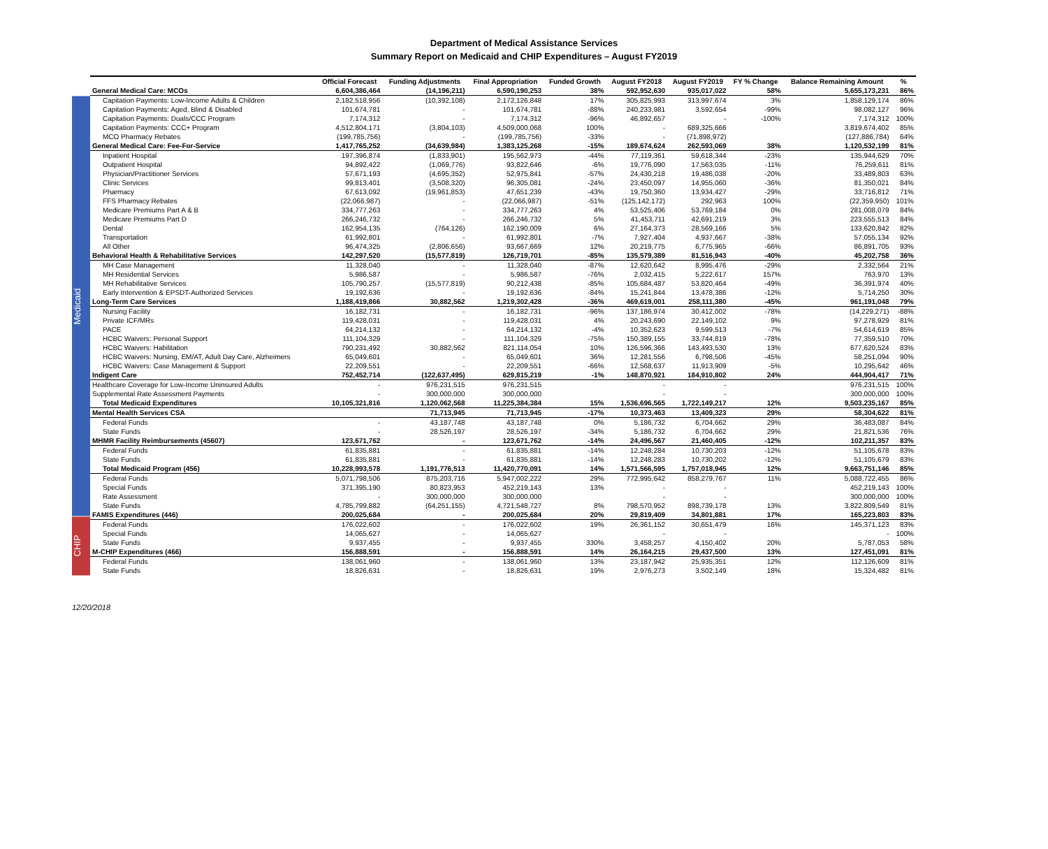Department of Medical Assistance Services
Summary Report on Medicaid and CHIP Expenditures – August FY2019
Medicaid
CHIP
| | Official Forecast | Funding Adjustments | Final Appropriation | Funded Growth | August FY2018 | August FY2019 | FY % Change | Balance Remaining Amount | % |
| --- | --- | --- | --- | --- | --- | --- | --- | --- | --- |
| General Medical Care: MCOs | 6,604,386,464 | (14,196,211) | 6,590,190,253 | 38% | 592,952,630 | 935,017,022 | 58% | 5,655,173,231 | 86% |
| Capitation Payments: Low-Income Adults & Children | 2,182,518,956 | (10,392,108) | 2,172,126,848 | 17% | 305,825,993 | 313,997,674 | 3% | 1,858,129,174 | 86% |
| Capitation Payments: Aged, Blind & Disabled | 101,674,781 | - | 101,674,781 | -88% | 240,233,981 | 3,592,654 | -99% | 98,082,127 | 96% |
| Capitation Payments: Duals/CCC Program | 7,174,312 | - | 7,174,312 | -96% | 46,892,657 | - | -100% | 7,174,312 | 100% |
| Capitation Payments: CCC+ Program | 4,512,804,171 | (3,804,103) | 4,509,000,068 | 100% | - | 689,325,666 | | 3,819,674,402 | 85% |
| MCO Pharmacy Rebates | (199,785,756) | - | (199,785,756) | -33% | - | (71,898,972) | | (127,886,784) | 64% |
| General Medical Care: Fee-For-Service | 1,417,765,252 | (34,639,984) | 1,383,125,268 | -15% | 189,674,624 | 262,593,069 | 38% | 1,120,532,199 | 81% |
| Inpatient Hospital | 197,396,874 | (1,833,901) | 195,562,973 | -44% | 77,119,361 | 59,618,344 | -23% | 135,944,629 | 70% |
| Outpatient Hospital | 94,892,422 | (1,069,776) | 93,822,646 | -6% | 19,776,090 | 17,563,035 | -11% | 76,259,611 | 81% |
| Physician/Practitioner Services | 57,671,193 | (4,695,352) | 52,975,841 | -57% | 24,430,218 | 19,486,038 | -20% | 33,489,803 | 63% |
| Clinic Services | 99,813,401 | (3,508,320) | 96,305,081 | -24% | 23,450,097 | 14,955,060 | -36% | 81,350,021 | 84% |
| Pharmacy | 67,613,092 | (19,961,853) | 47,651,239 | -43% | 19,750,360 | 13,934,427 | -29% | 33,716,812 | 71% |
| FFS Pharmacy Rebates | (22,066,987) | - | (22,066,987) | -51% | (125,142,172) | 292,963 | 100% | (22,359,950) | 101% |
| Medicare Premiums Part A & B | 334,777,263 | - | 334,777,263 | 4% | 53,525,406 | 53,769,184 | 0% | 281,008,079 | 84% |
| Medicare Premiums Part D | 266,246,732 | - | 266,246,732 | 5% | 41,453,711 | 42,691,219 | 3% | 223,555,513 | 84% |
| Dental | 162,954,135 | (764,126) | 162,190,009 | 6% | 27,164,373 | 28,569,166 | 5% | 133,620,842 | 82% |
| Transportation | 61,992,801 | - | 61,992,801 | -7% | 7,927,404 | 4,937,667 | -38% | 57,055,134 | 92% |
| All Other | 96,474,325 | (2,806,656) | 93,667,669 | 12% | 20,219,775 | 6,775,965 | -66% | 86,891,705 | 93% |
| Behavioral Health & Rehabilitative Services | 142,297,520 | (15,577,819) | 126,719,701 | -85% | 135,579,389 | 81,516,943 | -40% | 45,202,758 | 36% |
| MH Case Management | 11,328,040 | - | 11,328,040 | -87% | 12,620,642 | 8,995,476 | -29% | 2,332,564 | 21% |
| MH Residential Services | 5,986,587 | - | 5,986,587 | -76% | 2,032,415 | 5,222,617 | 157% | 763,970 | 13% |
| MH Rehabilitative Services | 105,790,257 | (15,577,819) | 90,212,438 | -85% | 105,684,487 | 53,820,464 | -49% | 36,391,974 | 40% |
| Early Intervention & EPSDT-Authorized Services | 19,192,636 | - | 19,192,636 | -84% | 15,241,844 | 13,478,386 | -12% | 5,714,250 | 30% |
| Long-Term Care Services | 1,188,419,866 | 30,882,562 | 1,219,302,428 | -36% | 469,619,001 | 258,111,380 | -45% | 961,191,048 | 79% |
| Nursing Facility | 16,182,731 | - | 16,182,731 | -96% | 137,186,974 | 30,412,002 | -78% | (14,229,271) | -88% |
| Private ICF/MRs | 119,428,031 | - | 119,428,031 | 4% | 20,243,690 | 22,149,102 | 9% | 97,278,929 | 81% |
| PACE | 64,214,132 | - | 64,214,132 | -4% | 10,352,623 | 9,599,513 | -7% | 54,614,619 | 85% |
| HCBC Waivers: Personal Support | 111,104,329 | - | 111,104,329 | -75% | 150,389,155 | 33,744,819 | -78% | 77,359,510 | 70% |
| HCBC Waivers: Habilitation | 790,231,492 | 30,882,562 | 821,114,054 | 10% | 126,596,366 | 143,493,530 | 13% | 677,620,524 | 83% |
| HCBC Waivers: Nursing, EM/AT, Adult Day Care, Alzheimers | 65,049,601 | - | 65,049,601 | 36% | 12,281,556 | 6,798,506 | -45% | 58,251,094 | 90% |
| HCBC Waivers: Case Management & Support | 22,209,551 | - | 22,209,551 | -66% | 12,568,637 | 11,913,909 | -5% | 10,295,642 | 46% |
| Indigent Care | 752,452,714 | (122,637,495) | 629,815,219 | -1% | 148,870,921 | 184,910,802 | 24% | 444,904,417 | 71% |
| Healthcare Coverage for Low-Income Uninsured Adults | - | 976,231,515 | 976,231,515 | | - | - | | 976,231,515 | 100% |
| Supplemental Rate Assessment Payments | - | 300,000,000 | 300,000,000 | | - | - | | 300,000,000 | 100% |
| Total Medicaid Expenditures | 10,105,321,816 | 1,120,062,568 | 11,225,384,384 | 15% | 1,536,696,565 | 1,722,149,217 | 12% | 9,503,235,167 | 85% |
| Mental Health Services CSA | | 71,713,945 | 71,713,945 | -17% | 10,373,463 | 13,409,323 | 29% | 58,304,622 | 81% |
| Federal Funds | - | 43,187,748 | 43,187,748 | 0% | 5,186,732 | 6,704,662 | 29% | 36,483,087 | 84% |
| State Funds | - | 28,526,197 | 28,526,197 | -34% | 5,186,732 | 6,704,662 | 29% | 21,821,536 | 76% |
| MHMR Facility Reimbursements (45607) | 123,671,762 | - | 123,671,762 | -14% | 24,496,567 | 21,460,405 | -12% | 102,211,357 | 83% |
| Federal Funds | 61,835,881 | - | 61,835,881 | -14% | 12,248,284 | 10,730,203 | -12% | 51,105,678 | 83% |
| State Funds | 61,835,881 | - | 61,835,881 | -14% | 12,248,283 | 10,730,202 | -12% | 51,105,679 | 83% |
| Total Medicaid Program (456) | 10,228,993,578 | 1,191,776,513 | 11,420,770,091 | 14% | 1,571,566,595 | 1,757,018,945 | 12% | 9,663,751,146 | 85% |
| Federal Funds | 5,071,798,506 | 875,203,716 | 5,947,002,222 | 29% | 772,995,642 | 858,279,767 | 11% | 5,088,722,455 | 86% |
| Special Funds | 371,395,190 | 80,823,953 | 452,219,143 | 13% | - | - | | 452,219,143 | 100% |
| Rate Assessment | - | 300,000,000 | 300,000,000 | | - | - | | 300,000,000 | 100% |
| State Funds | 4,785,799,882 | (64,251,155) | 4,721,548,727 | 8% | 798,570,952 | 898,739,178 | 13% | 3,822,809,549 | 81% |
| FAMIS Expenditures (446) | 200,025,684 | - | 200,025,684 | 20% | 29,819,409 | 34,801,881 | 17% | 165,223,803 | 83% |
| Federal Funds | 176,022,602 | - | 176,022,602 | 19% | 26,361,152 | 30,651,479 | 16% | 145,371,123 | 83% |
| Special Funds | 14,065,627 | - | 14,065,627 | | - | - | | - | 100% |
| State Funds | 9,937,455 | - | 9,937,455 | 330% | 3,458,257 | 4,150,402 | 20% | 5,787,053 | 58% |
| M-CHIP Expenditures (466) | 156,888,591 | - | 156,888,591 | 14% | 26,164,215 | 29,437,500 | 13% | 127,451,091 | 81% |
| Federal Funds | 138,061,960 | - | 138,061,960 | 13% | 23,187,942 | 25,935,351 | 12% | 112,126,609 | 81% |
| State Funds | 18,826,631 | - | 18,826,631 | 19% | 2,976,273 | 3,502,149 | 18% | 15,324,482 | 81% |
12/20/2018